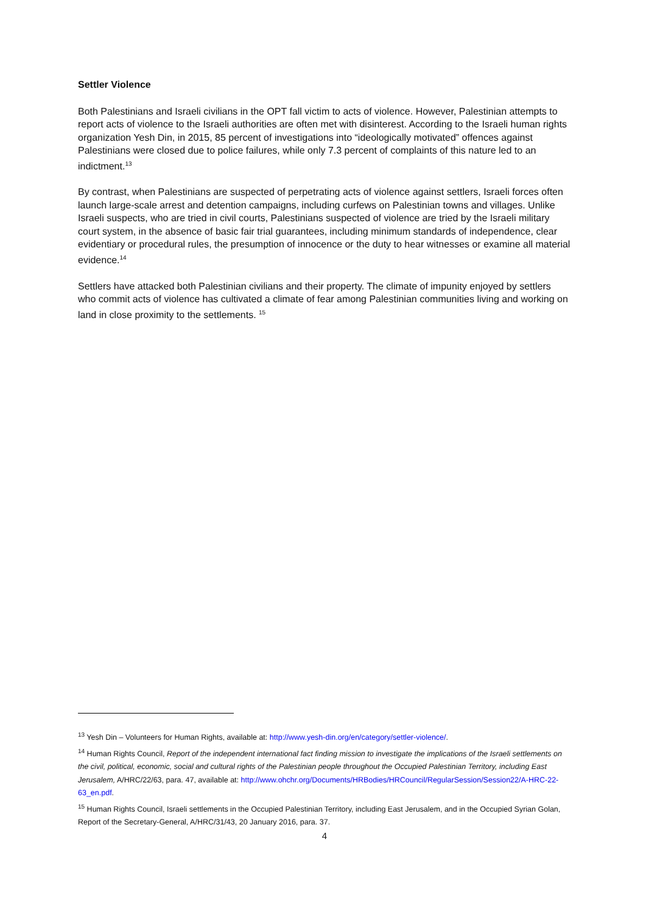Settler Violence
Both Palestinians and Israeli civilians in the OPT fall victim to acts of violence. However, Palestinian attempts to report acts of violence to the Israeli authorities are often met with disinterest. According to the Israeli human rights organization Yesh Din, in 2015, 85 percent of investigations into “ideologically motivated” offences against Palestinians were closed due to police failures, while only 7.3 percent of complaints of this nature led to an indictment.<sup>13</sup>
By contrast, when Palestinians are suspected of perpetrating acts of violence against settlers, Israeli forces often launch large-scale arrest and detention campaigns, including curfews on Palestinian towns and villages. Unlike Israeli suspects, who are tried in civil courts, Palestinians suspected of violence are tried by the Israeli military court system, in the absence of basic fair trial guarantees, including minimum standards of independence, clear evidentiary or procedural rules, the presumption of innocence or the duty to hear witnesses or examine all material evidence.<sup>14</sup>
Settlers have attacked both Palestinian civilians and their property. The climate of impunity enjoyed by settlers who commit acts of violence has cultivated a climate of fear among Palestinian communities living and working on land in close proximity to the settlements. <sup>15</sup>
<sup>13</sup> Yesh Din – Volunteers for Human Rights, available at: http://www.yesh-din.org/en/category/settler-violence/.
<sup>14</sup> Human Rights Council, Report of the independent international fact finding mission to investigate the implications of the Israeli settlements on the civil, political, economic, social and cultural rights of the Palestinian people throughout the Occupied Palestinian Territory, including East Jerusalem, A/HRC/22/63, para. 47, available at: http://www.ohchr.org/Documents/HRBodies/HRCouncil/RegularSession/Session22/A-HRC-22-63_en.pdf.
<sup>15</sup> Human Rights Council, Israeli settlements in the Occupied Palestinian Territory, including East Jerusalem, and in the Occupied Syrian Golan, Report of the Secretary-General, A/HRC/31/43, 20 January 2016, para. 37.
4